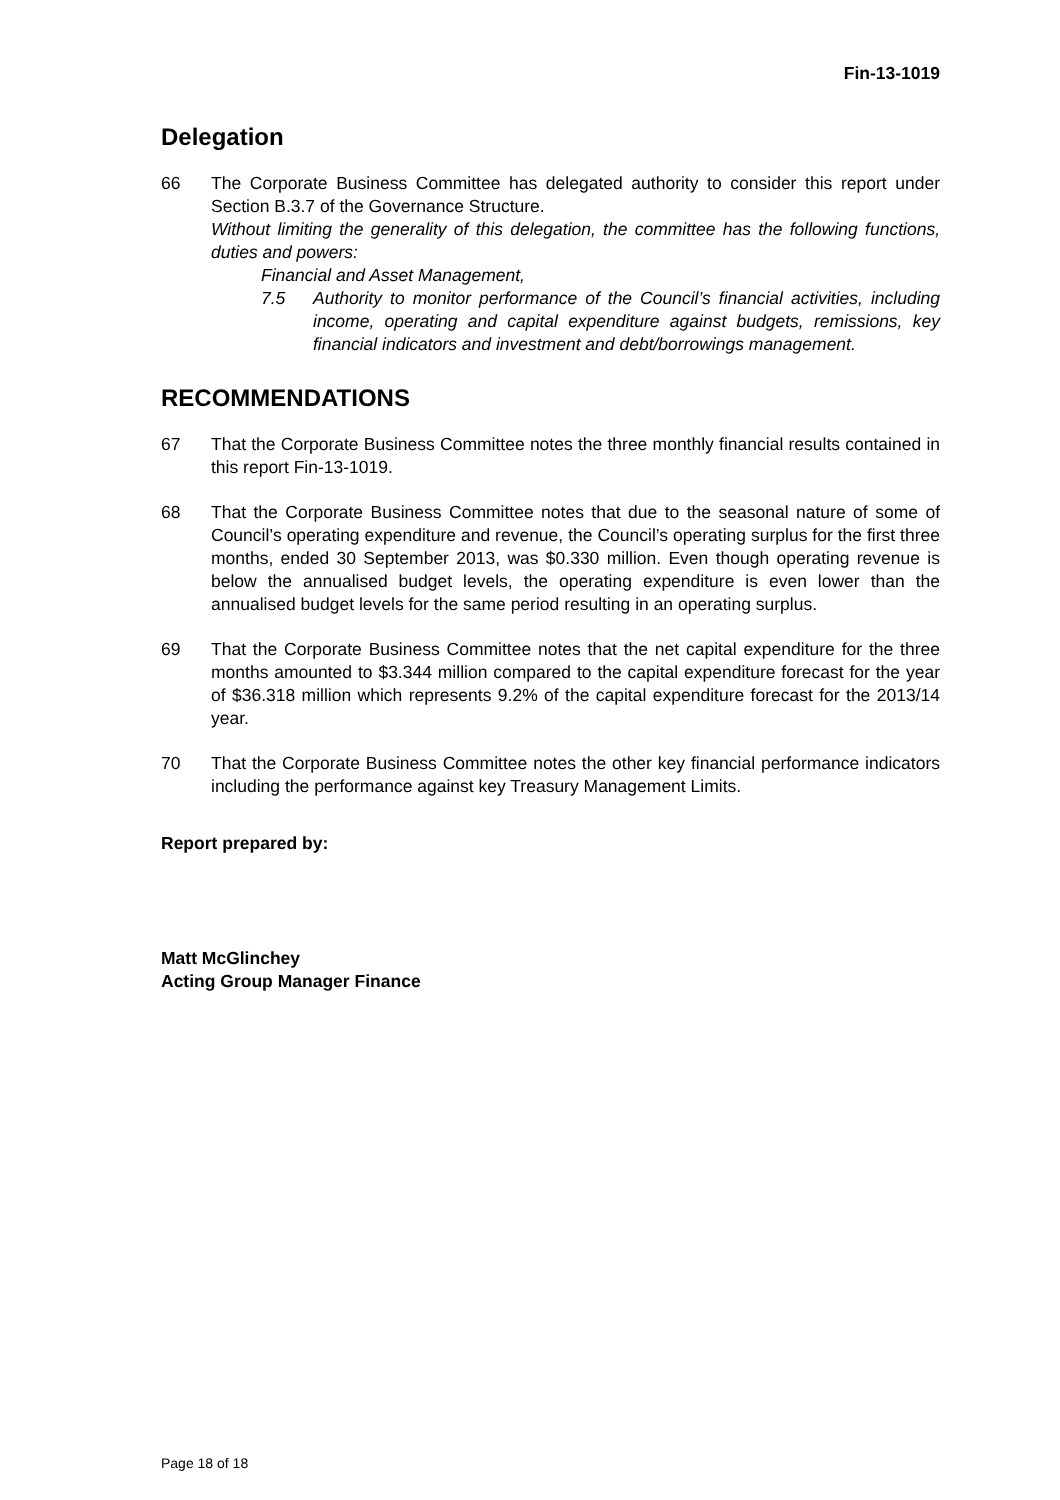Fin-13-1019
Delegation
66 The Corporate Business Committee has delegated authority to consider this report under Section B.3.7 of the Governance Structure.
Without limiting the generality of this delegation, the committee has the following functions, duties and powers:
Financial and Asset Management,
7.5 Authority to monitor performance of the Council’s financial activities, including income, operating and capital expenditure against budgets, remissions, key financial indicators and investment and debt/borrowings management.
RECOMMENDATIONS
67 That the Corporate Business Committee notes the three monthly financial results contained in this report Fin-13-1019.
68 That the Corporate Business Committee notes that due to the seasonal nature of some of Council’s operating expenditure and revenue, the Council’s operating surplus for the first three months, ended 30 September 2013, was $0.330 million. Even though operating revenue is below the annualised budget levels, the operating expenditure is even lower than the annualised budget levels for the same period resulting in an operating surplus.
69 That the Corporate Business Committee notes that the net capital expenditure for the three months amounted to $3.344 million compared to the capital expenditure forecast for the year of $36.318 million which represents 9.2% of the capital expenditure forecast for the 2013/14 year.
70 That the Corporate Business Committee notes the other key financial performance indicators including the performance against key Treasury Management Limits.
Report prepared by:
Matt McGlinchey
Acting Group Manager Finance
Page 18 of 18